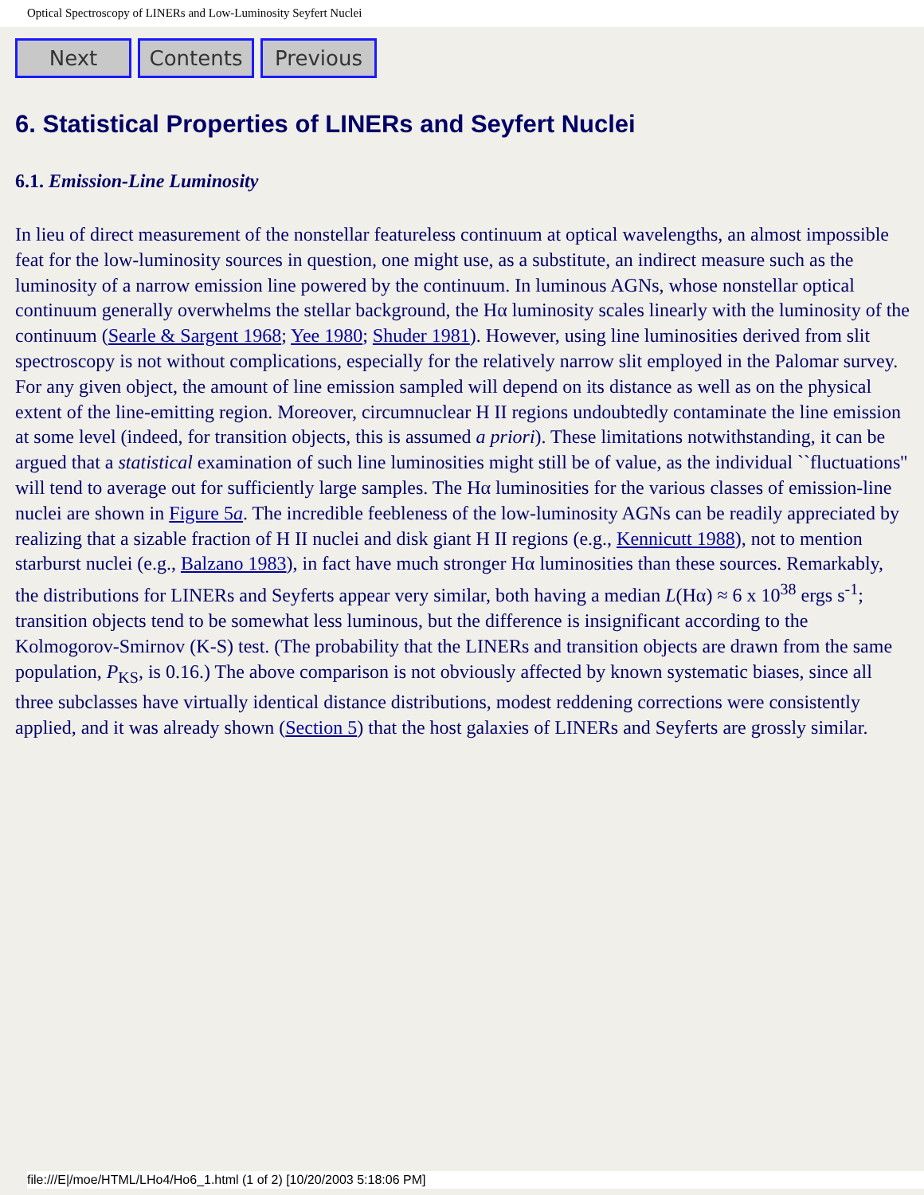Optical Spectroscopy of LINERs and Low-Luminosity Seyfert Nuclei
Next Contents Previous
6. Statistical Properties of LINERs and Seyfert Nuclei
6.1. Emission-Line Luminosity
In lieu of direct measurement of the nonstellar featureless continuum at optical wavelengths, an almost impossible feat for the low-luminosity sources in question, one might use, as a substitute, an indirect measure such as the luminosity of a narrow emission line powered by the continuum. In luminous AGNs, whose nonstellar optical continuum generally overwhelms the stellar background, the Hα luminosity scales linearly with the luminosity of the continuum (Searle & Sargent 1968; Yee 1980; Shuder 1981). However, using line luminosities derived from slit spectroscopy is not without complications, especially for the relatively narrow slit employed in the Palomar survey. For any given object, the amount of line emission sampled will depend on its distance as well as on the physical extent of the line-emitting region. Moreover, circumnuclear H II regions undoubtedly contaminate the line emission at some level (indeed, for transition objects, this is assumed a priori). These limitations notwithstanding, it can be argued that a statistical examination of such line luminosities might still be of value, as the individual ``fluctuations'' will tend to average out for sufficiently large samples. The Hα luminosities for the various classes of emission-line nuclei are shown in Figure 5a. The incredible feebleness of the low-luminosity AGNs can be readily appreciated by realizing that a sizable fraction of H II nuclei and disk giant H II regions (e.g., Kennicutt 1988), not to mention starburst nuclei (e.g., Balzano 1983), in fact have much stronger Hα luminosities than these sources. Remarkably, the distributions for LINERs and Seyferts appear very similar, both having a median L(Hα) ≈ 6 x 10<sup>38</sup> ergs s<sup>-1</sup>; transition objects tend to be somewhat less luminous, but the difference is insignificant according to the Kolmogorov-Smirnov (K-S) test. (The probability that the LINERs and transition objects are drawn from the same population, P<sub>KS</sub>, is 0.16.) The above comparison is not obviously affected by known systematic biases, since all three subclasses have virtually identical distance distributions, modest reddening corrections were consistently applied, and it was already shown (Section 5) that the host galaxies of LINERs and Seyferts are grossly similar.
file:///E|/moe/HTML/LHo4/Ho6_1.html (1 of 2) [10/20/2003 5:18:06 PM]